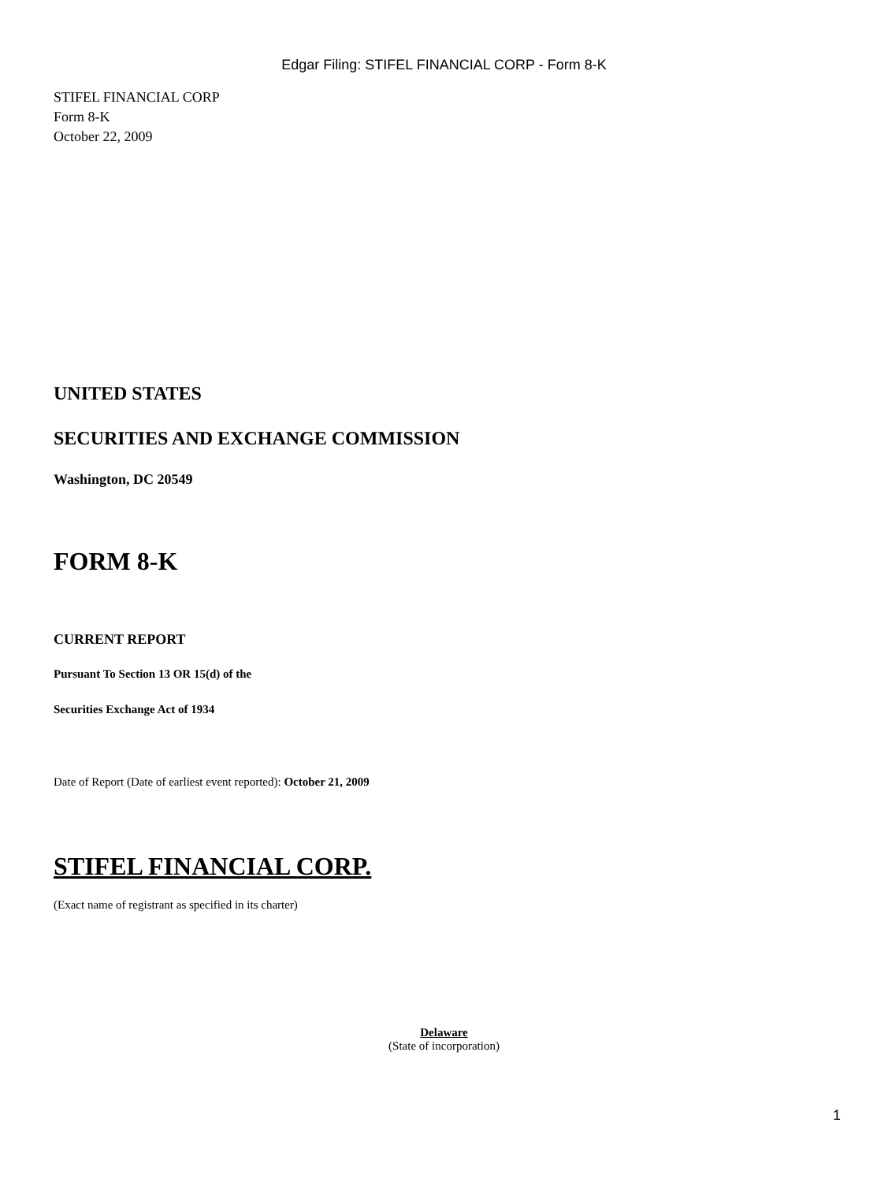Edgar Filing: STIFEL FINANCIAL CORP - Form 8-K
STIFEL FINANCIAL CORP
Form 8-K
October 22, 2009
UNITED STATES
SECURITIES AND EXCHANGE COMMISSION
Washington, DC 20549
FORM 8-K
CURRENT REPORT
Pursuant To Section 13 OR 15(d) of the
Securities Exchange Act of 1934
Date of Report (Date of earliest event reported): October 21, 2009
STIFEL FINANCIAL CORP.
(Exact name of registrant as specified in its charter)
Delaware
(State of incorporation)
1